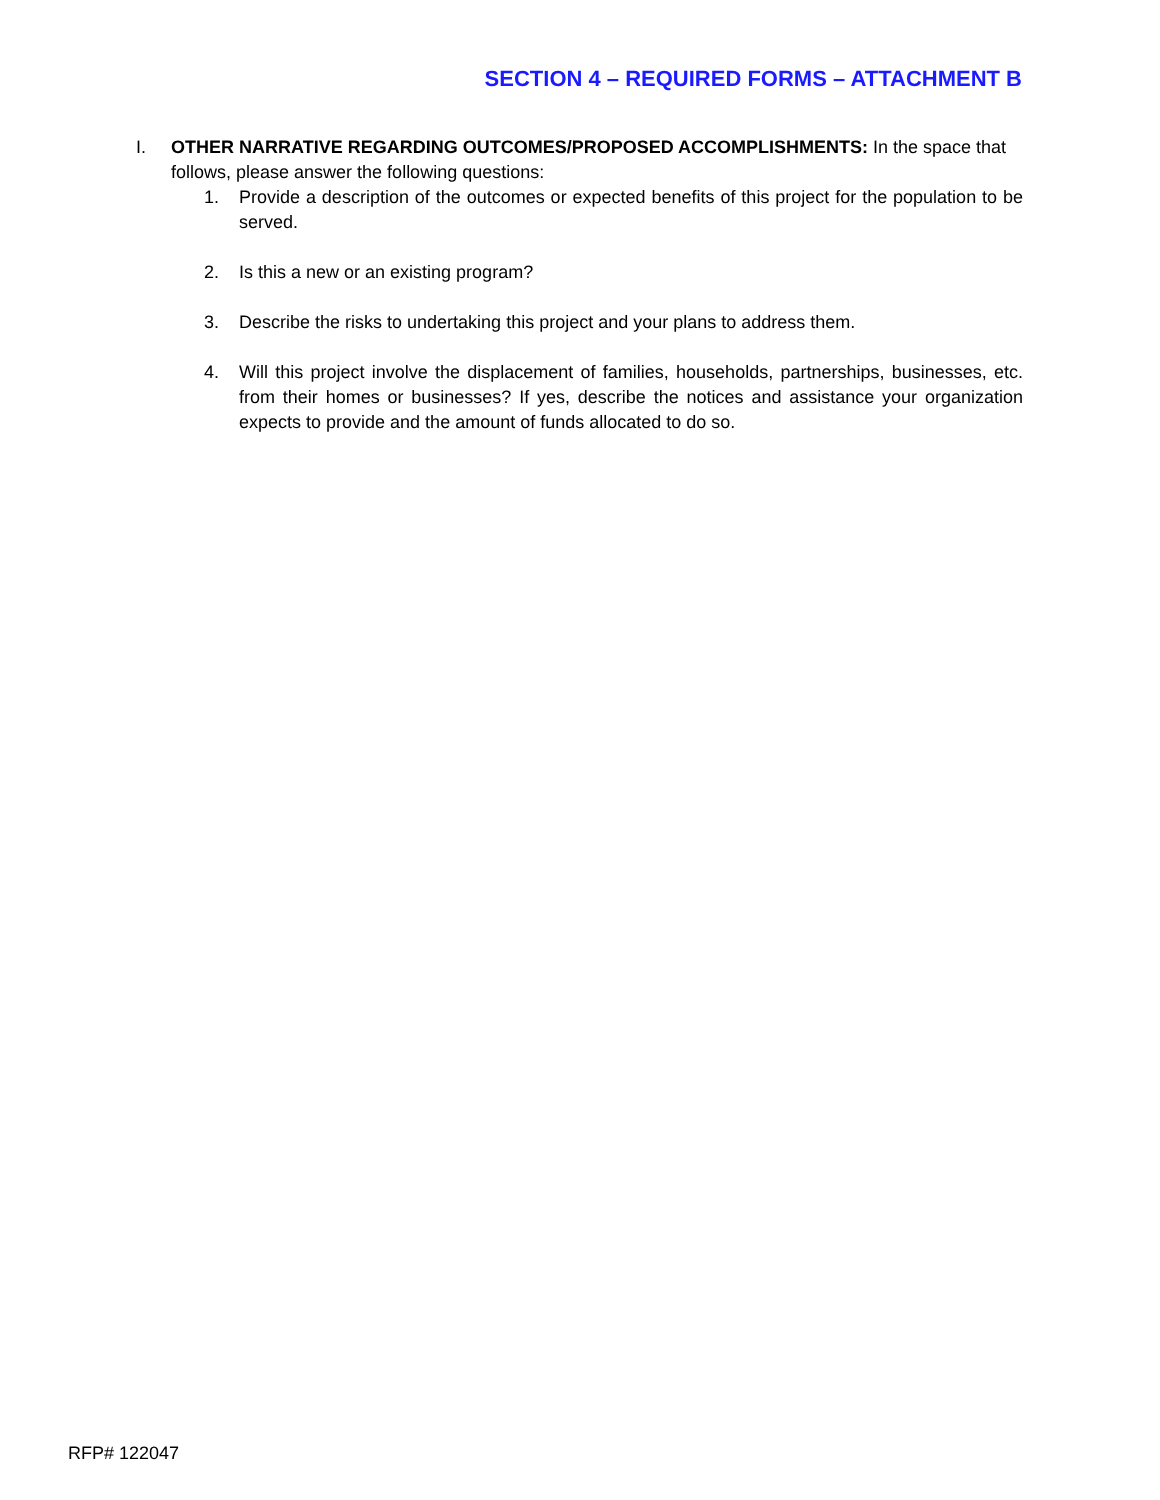SECTION 4 – REQUIRED FORMS – ATTACHMENT B
I. OTHER NARRATIVE REGARDING OUTCOMES/PROPOSED ACCOMPLISHMENTS: In the space that follows, please answer the following questions:
1. Provide a description of the outcomes or expected benefits of this project for the population to be served.
2. Is this a new or an existing program?
3. Describe the risks to undertaking this project and your plans to address them.
4. Will this project involve the displacement of families, households, partnerships, businesses, etc. from their homes or businesses? If yes, describe the notices and assistance your organization expects to provide and the amount of funds allocated to do so.
RFP# 122047